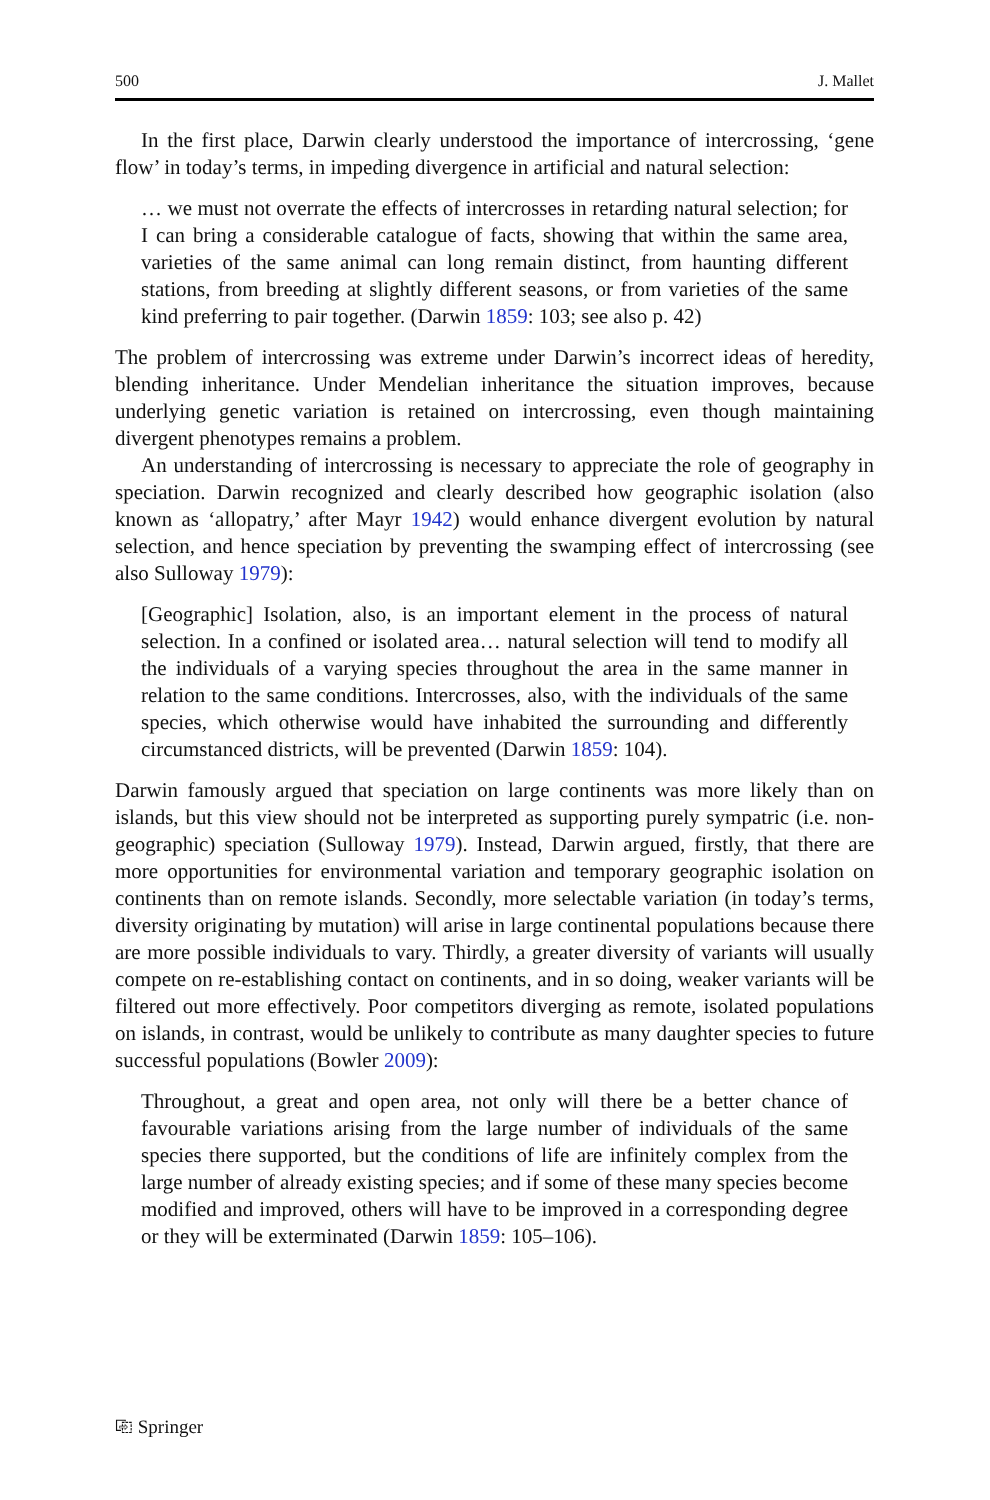500 J. Mallet
In the first place, Darwin clearly understood the importance of intercrossing, ‘gene flow’ in today’s terms, in impeding divergence in artificial and natural selection:
… we must not overrate the effects of intercrosses in retarding natural selection; for I can bring a considerable catalogue of facts, showing that within the same area, varieties of the same animal can long remain distinct, from haunting different stations, from breeding at slightly different seasons, or from varieties of the same kind preferring to pair together. (Darwin 1859: 103; see also p. 42)
The problem of intercrossing was extreme under Darwin’s incorrect ideas of heredity, blending inheritance. Under Mendelian inheritance the situation improves, because underlying genetic variation is retained on intercrossing, even though maintaining divergent phenotypes remains a problem.
An understanding of intercrossing is necessary to appreciate the role of geography in speciation. Darwin recognized and clearly described how geographic isolation (also known as ‘allopatry,’ after Mayr 1942) would enhance divergent evolution by natural selection, and hence speciation by preventing the swamping effect of intercrossing (see also Sulloway 1979):
[Geographic] Isolation, also, is an important element in the process of natural selection. In a confined or isolated area… natural selection will tend to modify all the individuals of a varying species throughout the area in the same manner in relation to the same conditions. Intercrosses, also, with the individuals of the same species, which otherwise would have inhabited the surrounding and differently circumstanced districts, will be prevented (Darwin 1859: 104).
Darwin famously argued that speciation on large continents was more likely than on islands, but this view should not be interpreted as supporting purely sympatric (i.e. non-geographic) speciation (Sulloway 1979). Instead, Darwin argued, firstly, that there are more opportunities for environmental variation and temporary geographic isolation on continents than on remote islands. Secondly, more selectable variation (in today’s terms, diversity originating by mutation) will arise in large continental populations because there are more possible individuals to vary. Thirdly, a greater diversity of variants will usually compete on re-establishing contact on continents, and in so doing, weaker variants will be filtered out more effectively. Poor competitors diverging as remote, isolated populations on islands, in contrast, would be unlikely to contribute as many daughter species to future successful populations (Bowler 2009):
Throughout, a great and open area, not only will there be a better chance of favourable variations arising from the large number of individuals of the same species there supported, but the conditions of life are infinitely complex from the large number of already existing species; and if some of these many species become modified and improved, others will have to be improved in a corresponding degree or they will be exterminated (Darwin 1859: 105–106).
⎘ Springer